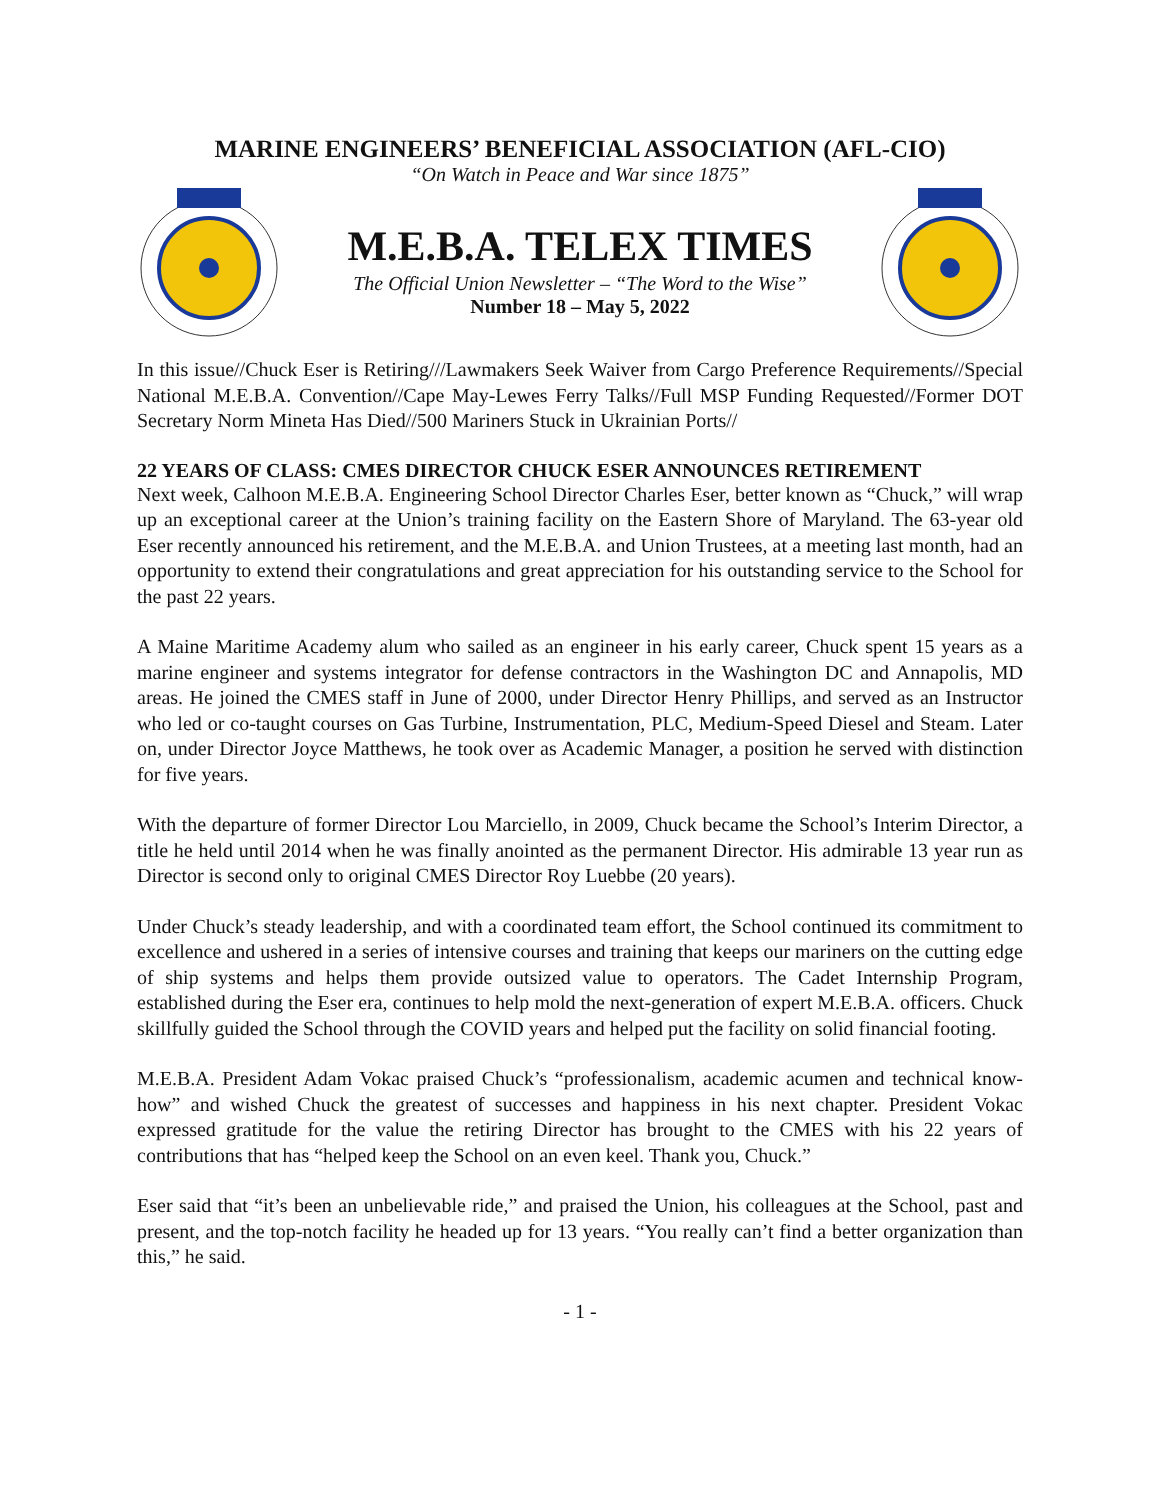MARINE ENGINEERS’ BENEFICIAL ASSOCIATION (AFL-CIO)
“On Watch in Peace and War since 1875”
M.E.B.A. TELEX TIMES
The Official Union Newsletter – “The Word to the Wise”
Number 18 – May 5, 2022
In this issue//Chuck Eser is Retiring///Lawmakers Seek Waiver from Cargo Preference Requirements//Special National M.E.B.A. Convention//Cape May-Lewes Ferry Talks//Full MSP Funding Requested//Former DOT Secretary Norm Mineta Has Died//500 Mariners Stuck in Ukrainian Ports//
22 YEARS OF CLASS: CMES DIRECTOR CHUCK ESER ANNOUNCES RETIREMENT
Next week, Calhoon M.E.B.A. Engineering School Director Charles Eser, better known as “Chuck,” will wrap up an exceptional career at the Union’s training facility on the Eastern Shore of Maryland. The 63-year old Eser recently announced his retirement, and the M.E.B.A. and Union Trustees, at a meeting last month, had an opportunity to extend their congratulations and great appreciation for his outstanding service to the School for the past 22 years.
A Maine Maritime Academy alum who sailed as an engineer in his early career, Chuck spent 15 years as a marine engineer and systems integrator for defense contractors in the Washington DC and Annapolis, MD areas. He joined the CMES staff in June of 2000, under Director Henry Phillips, and served as an Instructor who led or co-taught courses on Gas Turbine, Instrumentation, PLC, Medium-Speed Diesel and Steam. Later on, under Director Joyce Matthews, he took over as Academic Manager, a position he served with distinction for five years.
With the departure of former Director Lou Marciello, in 2009, Chuck became the School’s Interim Director, a title he held until 2014 when he was finally anointed as the permanent Director. His admirable 13 year run as Director is second only to original CMES Director Roy Luebbe (20 years).
Under Chuck’s steady leadership, and with a coordinated team effort, the School continued its commitment to excellence and ushered in a series of intensive courses and training that keeps our mariners on the cutting edge of ship systems and helps them provide outsized value to operators. The Cadet Internship Program, established during the Eser era, continues to help mold the next-generation of expert M.E.B.A. officers. Chuck skillfully guided the School through the COVID years and helped put the facility on solid financial footing.
M.E.B.A. President Adam Vokac praised Chuck’s “professionalism, academic acumen and technical know-how” and wished Chuck the greatest of successes and happiness in his next chapter. President Vokac expressed gratitude for the value the retiring Director has brought to the CMES with his 22 years of contributions that has “helped keep the School on an even keel. Thank you, Chuck.”
Eser said that “it’s been an unbelievable ride,” and praised the Union, his colleagues at the School, past and present, and the top-notch facility he headed up for 13 years. “You really can’t find a better organization than this,” he said.
- 1 -